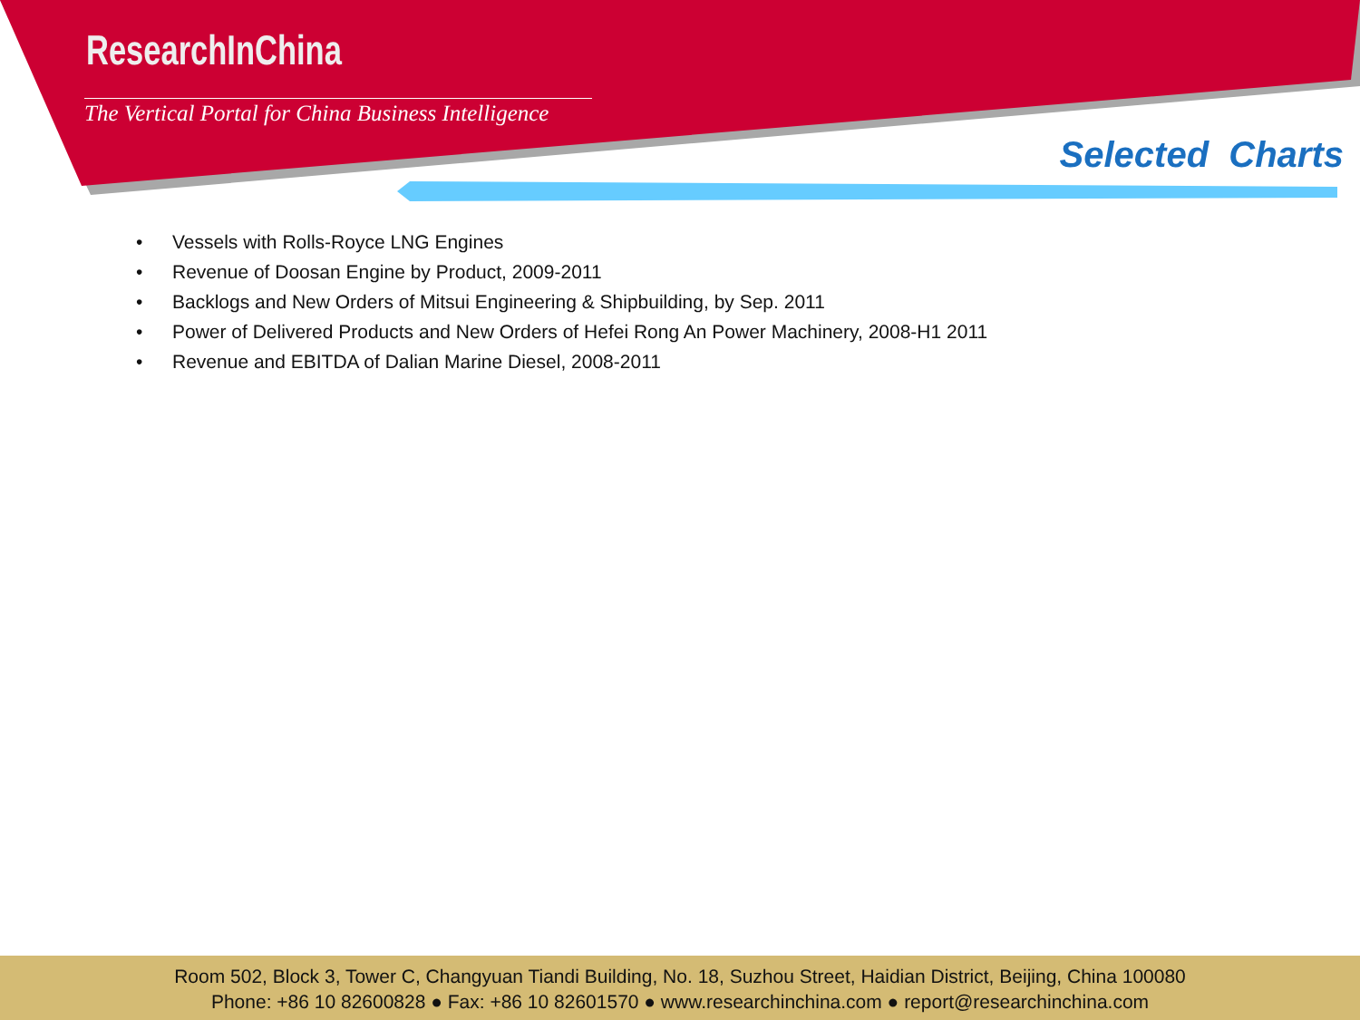ResearchInChina
The Vertical Portal for China Business Intelligence
Selected Charts
• Vessels with Rolls-Royce LNG Engines
• Revenue of Doosan Engine by Product, 2009-2011
• Backlogs and New Orders of Mitsui Engineering & Shipbuilding, by Sep. 2011
• Power of Delivered Products and New Orders of Hefei Rong An Power Machinery, 2008-H1 2011
• Revenue and EBITDA of Dalian Marine Diesel, 2008-2011
Room 502, Block 3, Tower C, Changyuan Tiandi Building, No. 18, Suzhou Street, Haidian District, Beijing, China 100080
Phone: +86 10 82600828 ● Fax: +86 10 82601570 ● www.researchinchina.com ● report@researchinchina.com